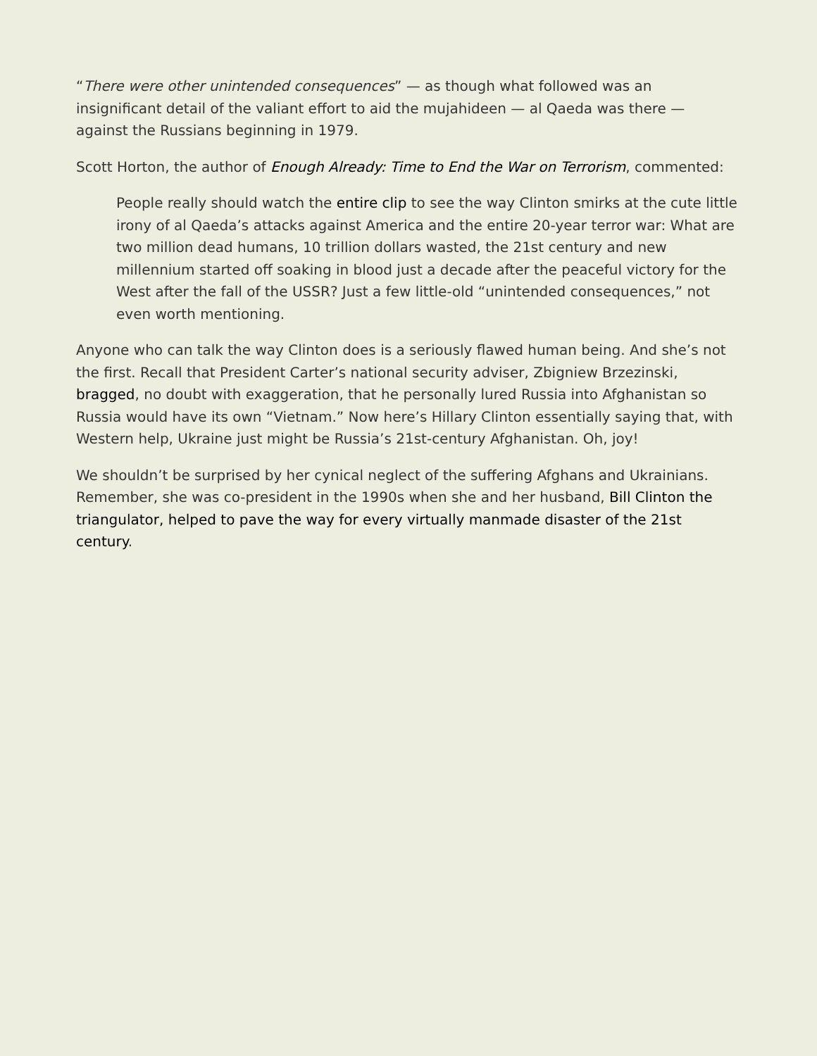“There were other unintended consequences” — as though what followed was an insignificant detail of the valiant effort to aid the mujahideen — al Qaeda was there — against the Russians beginning in 1979.
Scott Horton, the author of Enough Already: Time to End the War on Terrorism, commented:
People really should watch the entire clip to see the way Clinton smirks at the cute little irony of al Qaeda’s attacks against America and the entire 20-year terror war: What are two million dead humans, 10 trillion dollars wasted, the 21st century and new millennium started off soaking in blood just a decade after the peaceful victory for the West after the fall of the USSR? Just a few little-old “unintended consequences,” not even worth mentioning.
Anyone who can talk the way Clinton does is a seriously flawed human being. And she’s not the first. Recall that President Carter’s national security adviser, Zbigniew Brzezinski, bragged, no doubt with exaggeration, that he personally lured Russia into Afghanistan so Russia would have its own “Vietnam.” Now here’s Hillary Clinton essentially saying that, with Western help, Ukraine just might be Russia’s 21st-century Afghanistan. Oh, joy!
We shouldn’t be surprised by her cynical neglect of the suffering Afghans and Ukrainians. Remember, she was co-president in the 1990s when she and her husband, Bill Clinton the triangulator, helped to pave the way for every virtually manmade disaster of the 21st century.